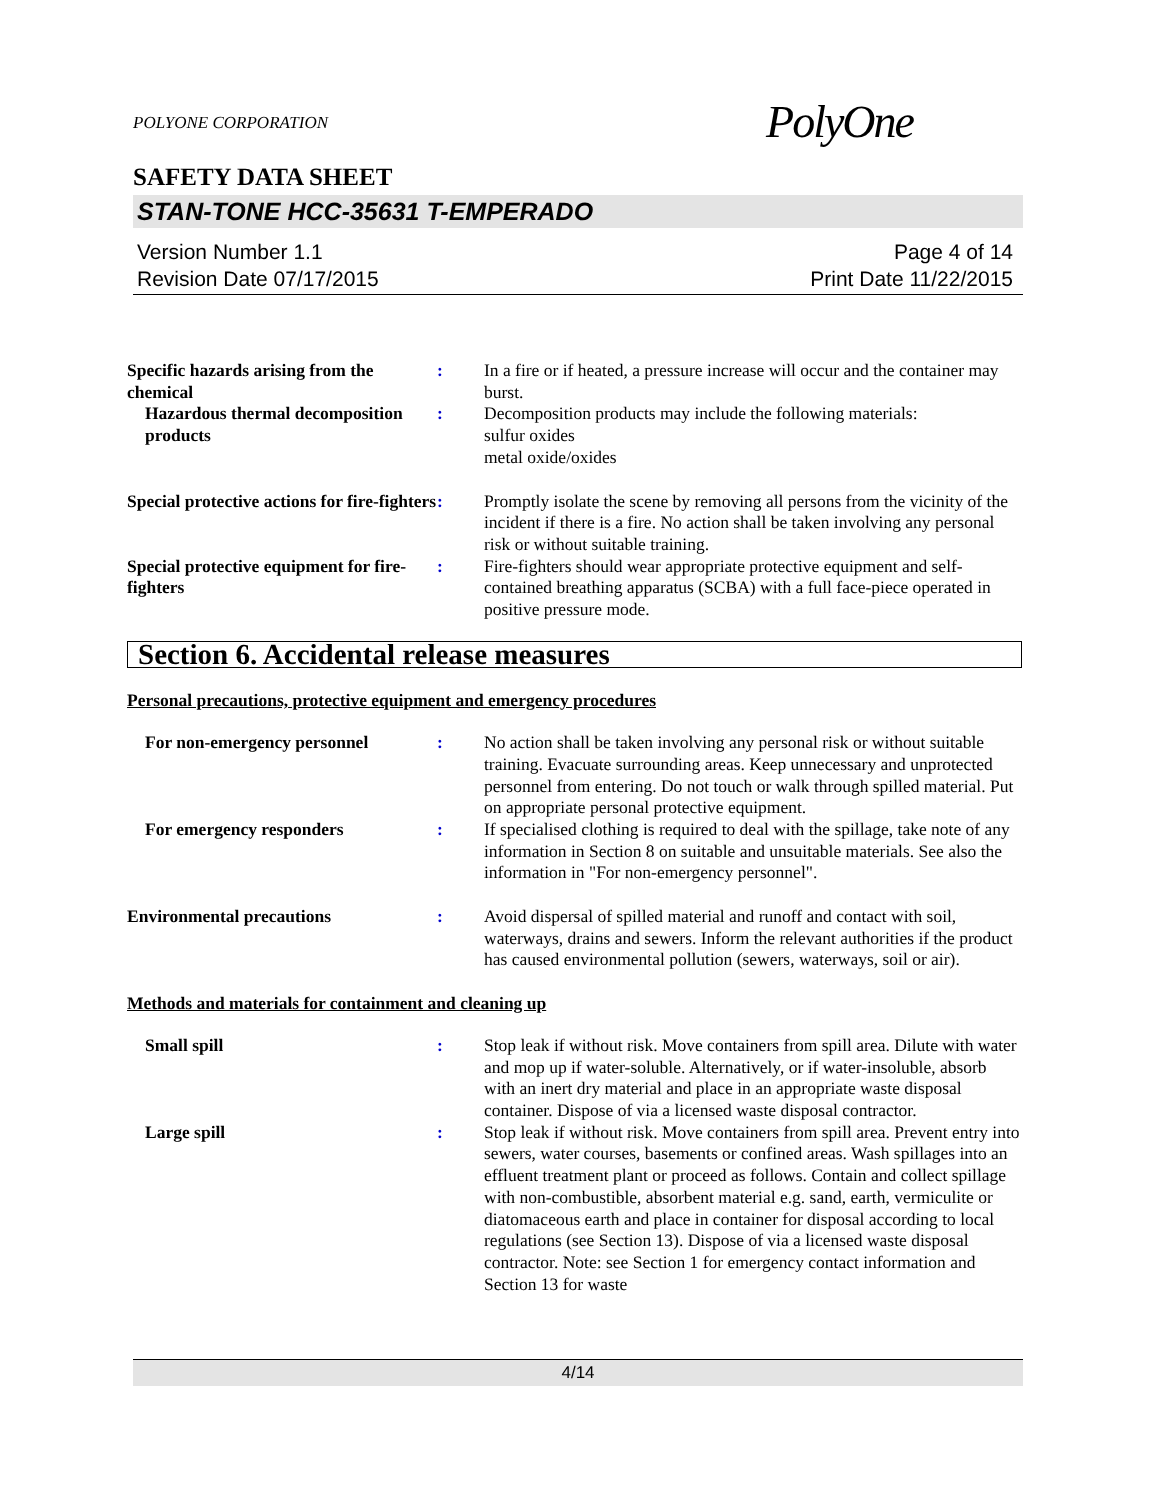PolyOne
POLYONE CORPORATION
SAFETY DATA SHEET
STAN-TONE HCC-35631 T-EMPERADO
Version Number 1.1
Revision Date 07/17/2015
Page 4 of 14
Print Date 11/22/2015
Specific hazards arising from the chemical
: In a fire or if heated, a pressure increase will occur and the container may burst.
Hazardous thermal decomposition products
: Decomposition products may include the following materials:
sulfur oxides
metal oxide/oxides
Special protective actions for fire-fighters
: Promptly isolate the scene by removing all persons from the vicinity of the incident if there is a fire. No action shall be taken involving any personal risk or without suitable training.
Special protective equipment for fire-fighters
: Fire-fighters should wear appropriate protective equipment and self-contained breathing apparatus (SCBA) with a full face-piece operated in positive pressure mode.
Section 6. Accidental release measures
Personal precautions, protective equipment and emergency procedures
For non-emergency personnel : No action shall be taken involving any personal risk or without suitable training. Evacuate surrounding areas. Keep unnecessary and unprotected personnel from entering. Do not touch or walk through spilled material. Put on appropriate personal protective equipment.
For emergency responders : If specialised clothing is required to deal with the spillage, take note of any information in Section 8 on suitable and unsuitable materials. See also the information in "For non-emergency personnel".
Environmental precautions : Avoid dispersal of spilled material and runoff and contact with soil, waterways, drains and sewers. Inform the relevant authorities if the product has caused environmental pollution (sewers, waterways, soil or air).
Methods and materials for containment and cleaning up
Small spill : Stop leak if without risk. Move containers from spill area. Dilute with water and mop up if water-soluble. Alternatively, or if water-insoluble, absorb with an inert dry material and place in an appropriate waste disposal container. Dispose of via a licensed waste disposal contractor.
Large spill : Stop leak if without risk. Move containers from spill area. Prevent entry into sewers, water courses, basements or confined areas. Wash spillages into an effluent treatment plant or proceed as follows. Contain and collect spillage with non-combustible, absorbent material e.g. sand, earth, vermiculite or diatomaceous earth and place in container for disposal according to local regulations (see Section 13). Dispose of via a licensed waste disposal contractor. Note: see Section 1 for emergency contact information and Section 13 for waste
4/14